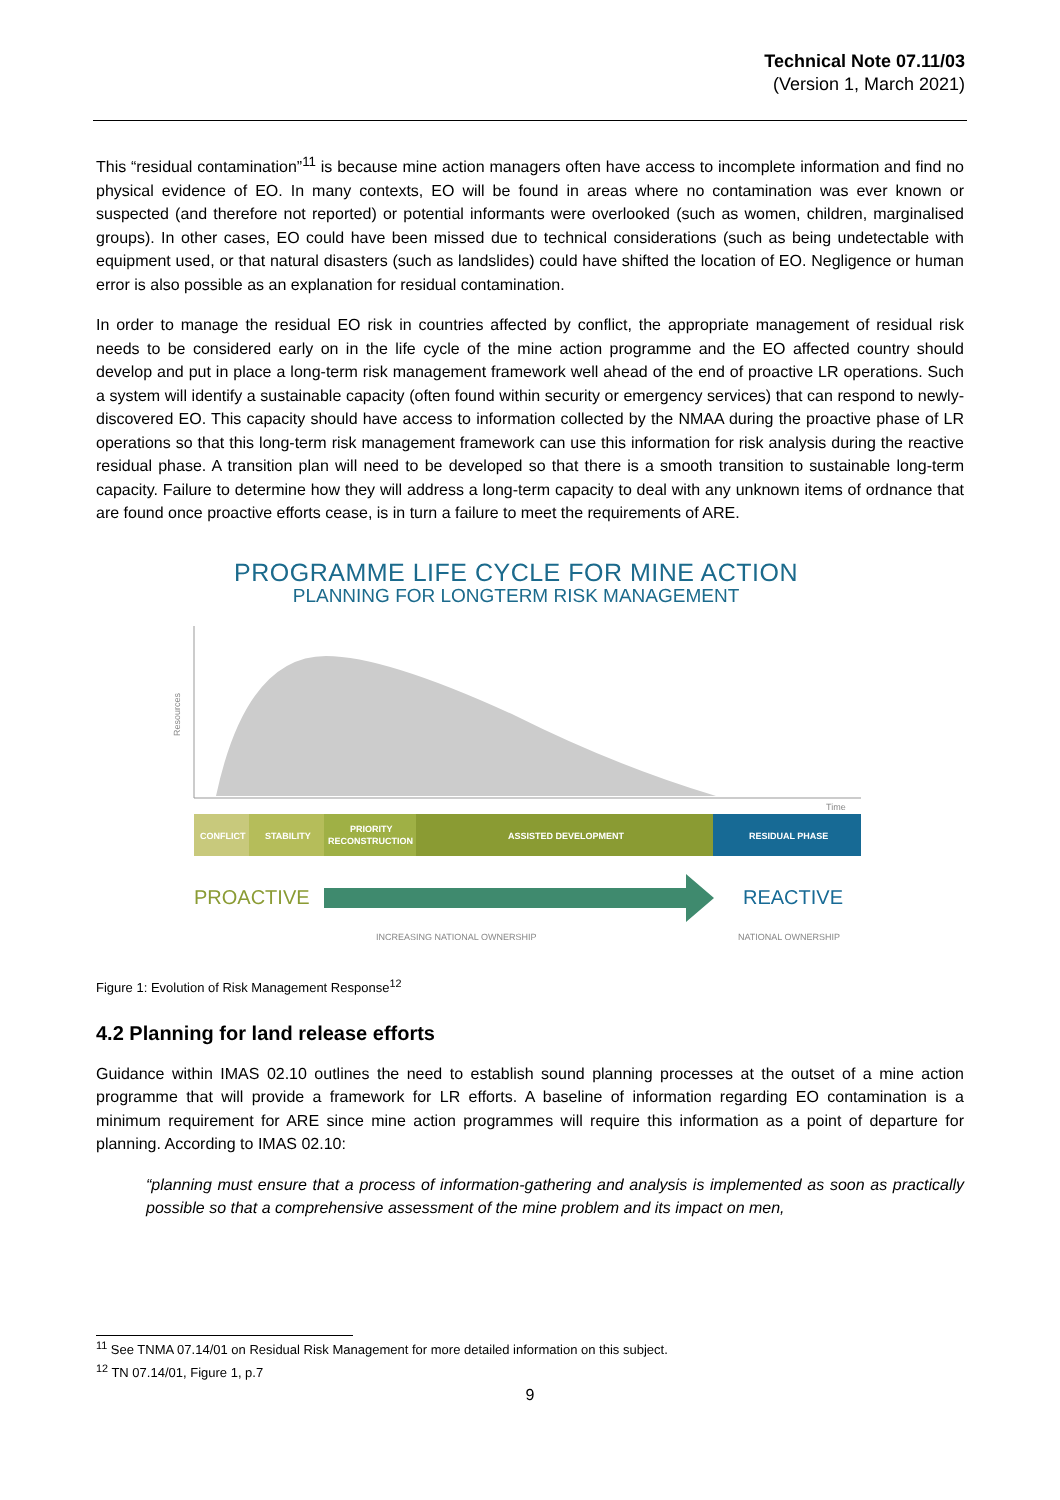Technical Note 07.11/03
(Version 1, March 2021)
This “residual contamination”<sup>11</sup> is because mine action managers often have access to incomplete information and find no physical evidence of EO. In many contexts, EO will be found in areas where no contamination was ever known or suspected (and therefore not reported) or potential informants were overlooked (such as women, children, marginalised groups). In other cases, EO could have been missed due to technical considerations (such as being undetectable with equipment used, or that natural disasters (such as landslides) could have shifted the location of EO. Negligence or human error is also possible as an explanation for residual contamination.
In order to manage the residual EO risk in countries affected by conflict, the appropriate management of residual risk needs to be considered early on in the life cycle of the mine action programme and the EO affected country should develop and put in place a long-term risk management framework well ahead of the end of proactive LR operations. Such a system will identify a sustainable capacity (often found within security or emergency services) that can respond to newly- discovered EO. This capacity should have access to information collected by the NMAA during the proactive phase of LR operations so that this long-term risk management framework can use this information for risk analysis during the reactive residual phase. A transition plan will need to be developed so that there is a smooth transition to sustainable long-term capacity. Failure to determine how they will address a long-term capacity to deal with any unknown items of ordnance that are found once proactive efforts cease, is in turn a failure to meet the requirements of ARE.
PROGRAMME LIFE CYCLE FOR MINE ACTION
PLANNING FOR LONGTERM RISK MANAGEMENT
Resources
Time
CONFLICT
STABILITY
PRIORITY
RECONSTRUCTION
ASSISTED DEVELOPMENT
RESIDUAL PHASE
PROACTIVE
REACTIVE
INCREASING NATIONAL OWNERSHIP
NATIONAL OWNERSHIP
Figure 1: Evolution of Risk Management Response<sup>12</sup>
4.2 Planning for land release efforts
Guidance within IMAS 02.10 outlines the need to establish sound planning processes at the outset of a mine action programme that will provide a framework for LR efforts. A baseline of information regarding EO contamination is a minimum requirement for ARE since mine action programmes will require this information as a point of departure for planning. According to IMAS 02.10:
“planning must ensure that a process of information-gathering and analysis is implemented as soon as practically possible so that a comprehensive assessment of the mine problem and its impact on men,
<sup>11</sup> See TNMA 07.14/01 on Residual Risk Management for more detailed information on this subject.
<sup>12</sup> TN 07.14/01, Figure 1, p.7
9